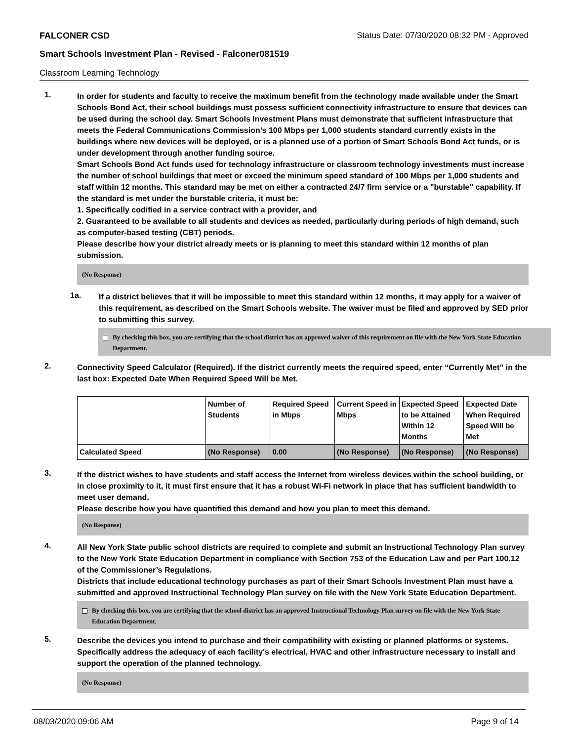FALCONER CSD Status Date: 07/30/2020 08:32 PM - Approved
Smart Schools Investment Plan - Revised - Falconer081519
Classroom Learning Technology
1.
In order for students and faculty to receive the maximum benefit from the technology made available under the Smart Schools Bond Act, their school buildings must possess sufficient connectivity infrastructure to ensure that devices can be used during the school day. Smart Schools Investment Plans must demonstrate that sufficient infrastructure that meets the Federal Communications Commission’s 100 Mbps per 1,000 students standard currently exists in the buildings where new devices will be deployed, or is a planned use of a portion of Smart Schools Bond Act funds, or is under development through another funding source.
Smart Schools Bond Act funds used for technology infrastructure or classroom technology investments must increase the number of school buildings that meet or exceed the minimum speed standard of 100 Mbps per 1,000 students and staff within 12 months. This standard may be met on either a contracted 24/7 firm service or a "burstable" capability. If the standard is met under the burstable criteria, it must be:
1. Specifically codified in a service contract with a provider, and
2. Guaranteed to be available to all students and devices as needed, particularly during periods of high demand, such as computer-based testing (CBT) periods.
Please describe how your district already meets or is planning to meet this standard within 12 months of plan submission.
(No Response)
1a.
If a district believes that it will be impossible to meet this standard within 12 months, it may apply for a waiver of this requirement, as described on the Smart Schools website. The waiver must be filed and approved by SED prior to submitting this survey.
By checking this box, you are certifying that the school district has an approved waiver of this requirement on file with the New York State Education Department.
2.
Connectivity Speed Calculator (Required). If the district currently meets the required speed, enter “Currently Met” in the last box: Expected Date When Required Speed Will be Met.
| | Number of Students | Required Speed in Mbps | Current Speed in Mbps | Expected Speed to be Attained Within 12 Months | Expected Date When Required Speed Will be Met |
| Calculated Speed | (No Response) | 0.00 | (No Response) | (No Response) | (No Response) |
3.
If the district wishes to have students and staff access the Internet from wireless devices within the school building, or in close proximity to it, it must first ensure that it has a robust Wi-Fi network in place that has sufficient bandwidth to meet user demand.
Please describe how you have quantified this demand and how you plan to meet this demand.
(No Response)
4.
All New York State public school districts are required to complete and submit an Instructional Technology Plan survey to the New York State Education Department in compliance with Section 753 of the Education Law and per Part 100.12 of the Commissioner’s Regulations.
Districts that include educational technology purchases as part of their Smart Schools Investment Plan must have a submitted and approved Instructional Technology Plan survey on file with the New York State Education Department.
By checking this box, you are certifying that the school district has an approved Instructional Technology Plan survey on file with the New York State Education Department.
5.
Describe the devices you intend to purchase and their compatibility with existing or planned platforms or systems. Specifically address the adequacy of each facility's electrical, HVAC and other infrastructure necessary to install and support the operation of the planned technology.
(No Response)
08/03/2020 09:06 AM Page 9 of 14